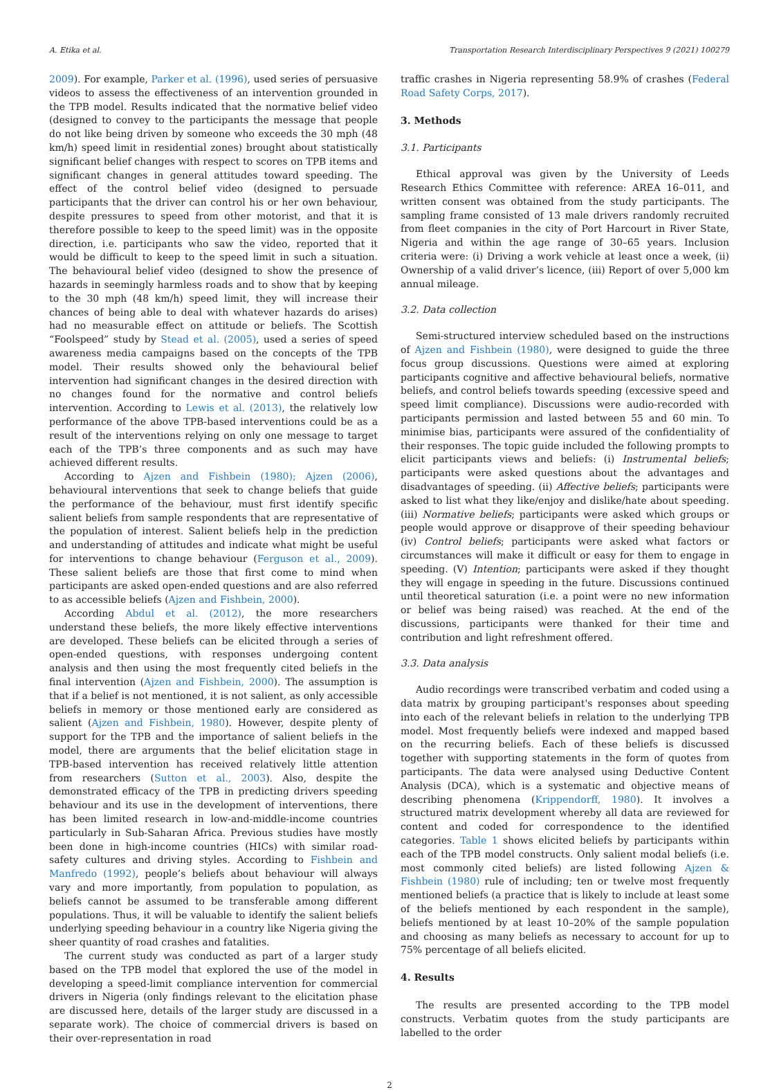A. Etika et al. Transportation Research Interdisciplinary Perspectives 9 (2021) 100279
2009). For example, Parker et al. (1996), used series of persuasive videos to assess the effectiveness of an intervention grounded in the TPB model. Results indicated that the normative belief video (designed to convey to the participants the message that people do not like being driven by someone who exceeds the 30 mph (48 km/h) speed limit in residential zones) brought about statistically significant belief changes with respect to scores on TPB items and significant changes in general attitudes toward speeding. The effect of the control belief video (designed to persuade participants that the driver can control his or her own behaviour, despite pressures to speed from other motorist, and that it is therefore possible to keep to the speed limit) was in the opposite direction, i.e. participants who saw the video, reported that it would be difficult to keep to the speed limit in such a situation. The behavioural belief video (designed to show the presence of hazards in seemingly harmless roads and to show that by keeping to the 30 mph (48 km/h) speed limit, they will increase their chances of being able to deal with whatever hazards do arises) had no measurable effect on attitude or beliefs. The Scottish “Foolspeed” study by Stead et al. (2005), used a series of speed awareness media campaigns based on the concepts of the TPB model. Their results showed only the behavioural belief intervention had significant changes in the desired direction with no changes found for the normative and control beliefs intervention. According to Lewis et al. (2013), the relatively low performance of the above TPB-based interventions could be as a result of the interventions relying on only one message to target each of the TPB’s three components and as such may have achieved different results.
According to Ajzen and Fishbein (1980); Ajzen (2006), behavioural interventions that seek to change beliefs that guide the performance of the behaviour, must first identify specific salient beliefs from sample respondents that are representative of the population of interest. Salient beliefs help in the prediction and understanding of attitudes and indicate what might be useful for interventions to change behaviour (Ferguson et al., 2009). These salient beliefs are those that first come to mind when participants are asked open-ended questions and are also referred to as accessible beliefs (Ajzen and Fishbein, 2000).
According Abdul et al. (2012), the more researchers understand these beliefs, the more likely effective interventions are developed. These beliefs can be elicited through a series of open-ended questions, with responses undergoing content analysis and then using the most frequently cited beliefs in the final intervention (Ajzen and Fishbein, 2000). The assumption is that if a belief is not mentioned, it is not salient, as only accessible beliefs in memory or those mentioned early are considered as salient (Ajzen and Fishbein, 1980). However, despite plenty of support for the TPB and the importance of salient beliefs in the model, there are arguments that the belief elicitation stage in TPB-based intervention has received relatively little attention from researchers (Sutton et al., 2003). Also, despite the demonstrated efficacy of the TPB in predicting drivers speeding behaviour and its use in the development of interventions, there has been limited research in low-and-middle-income countries particularly in Sub-Saharan Africa. Previous studies have mostly been done in high-income countries (HICs) with similar road-safety cultures and driving styles. According to Fishbein and Manfredo (1992), people’s beliefs about behaviour will always vary and more importantly, from population to population, as beliefs cannot be assumed to be transferable among different populations. Thus, it will be valuable to identify the salient beliefs underlying speeding behaviour in a country like Nigeria giving the sheer quantity of road crashes and fatalities.
The current study was conducted as part of a larger study based on the TPB model that explored the use of the model in developing a speed-limit compliance intervention for commercial drivers in Nigeria (only findings relevant to the elicitation phase are discussed here, details of the larger study are discussed in a separate work). The choice of commercial drivers is based on their over-representation in road
traffic crashes in Nigeria representing 58.9% of crashes (Federal Road Safety Corps, 2017).
3. Methods
3.1. Participants
Ethical approval was given by the University of Leeds Research Ethics Committee with reference: AREA 16–011, and written consent was obtained from the study participants. The sampling frame consisted of 13 male drivers randomly recruited from fleet companies in the city of Port Harcourt in River State, Nigeria and within the age range of 30–65 years. Inclusion criteria were: (i) Driving a work vehicle at least once a week, (ii) Ownership of a valid driver’s licence, (iii) Report of over 5,000 km annual mileage.
3.2. Data collection
Semi-structured interview scheduled based on the instructions of Ajzen and Fishbein (1980), were designed to guide the three focus group discussions. Questions were aimed at exploring participants cognitive and affective behavioural beliefs, normative beliefs, and control beliefs towards speeding (excessive speed and speed limit compliance). Discussions were audio-recorded with participants permission and lasted between 55 and 60 min. To minimise bias, participants were assured of the confidentiality of their responses. The topic guide included the following prompts to elicit participants views and beliefs: (i) Instrumental beliefs; participants were asked questions about the advantages and disadvantages of speeding. (ii) Affective beliefs; participants were asked to list what they like/enjoy and dislike/hate about speeding. (iii) Normative beliefs; participants were asked which groups or people would approve or disapprove of their speeding behaviour (iv) Control beliefs; participants were asked what factors or circumstances will make it difficult or easy for them to engage in speeding. (V) Intention; participants were asked if they thought they will engage in speeding in the future. Discussions continued until theoretical saturation (i.e. a point were no new information or belief was being raised) was reached. At the end of the discussions, participants were thanked for their time and contribution and light refreshment offered.
3.3. Data analysis
Audio recordings were transcribed verbatim and coded using a data matrix by grouping participant's responses about speeding into each of the relevant beliefs in relation to the underlying TPB model. Most frequently beliefs were indexed and mapped based on the recurring beliefs. Each of these beliefs is discussed together with supporting statements in the form of quotes from participants. The data were analysed using Deductive Content Analysis (DCA), which is a systematic and objective means of describing phenomena (Krippendorff, 1980). It involves a structured matrix development whereby all data are reviewed for content and coded for correspondence to the identified categories. Table 1 shows elicited beliefs by participants within each of the TPB model constructs. Only salient modal beliefs (i.e. most commonly cited beliefs) are listed following Ajzen & Fishbein (1980) rule of including; ten or twelve most frequently mentioned beliefs (a practice that is likely to include at least some of the beliefs mentioned by each respondent in the sample), beliefs mentioned by at least 10–20% of the sample population and choosing as many beliefs as necessary to account for up to 75% percentage of all beliefs elicited.
4. Results
The results are presented according to the TPB model constructs. Verbatim quotes from the study participants are labelled to the order
2